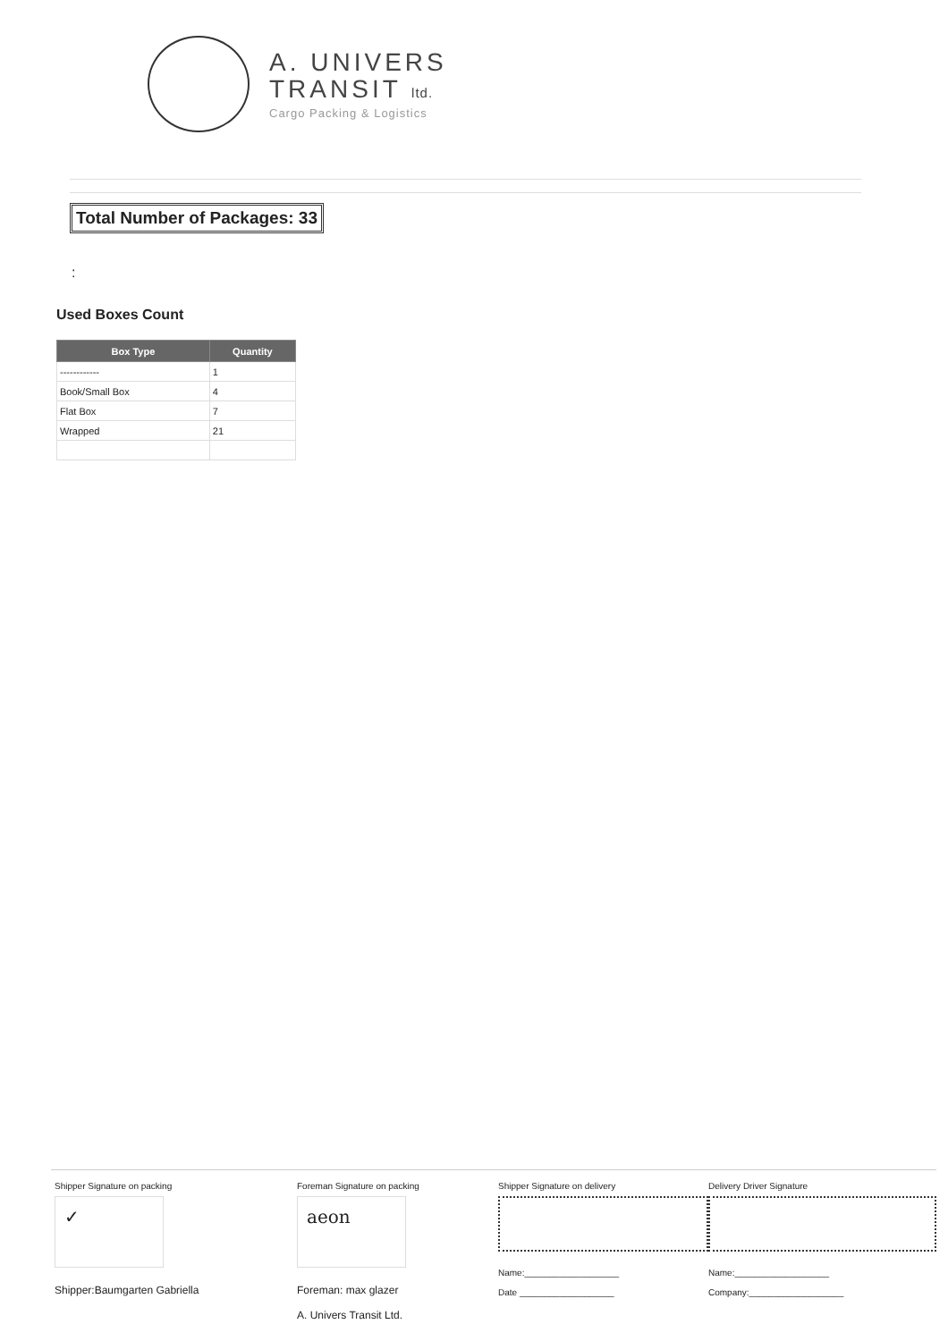A. UNIVERS
TRANSIT ltd.
Cargo Packing & Logistics
Total Number of Packages: 33
:
Used Boxes Count
| Box Type | Quantity |
| --- | --- |
| ------------ | 1 |
| Book/Small Box | 4 |
| Flat Box | 7 |
| Wrapped | 21 |
Shipper Signature on packing
✓
Shipper:Baumgarten Gabriella
Foreman Signature on packing
aeon
Foreman: max glazer
A. Univers Transit Ltd.
Shipper Signature on delivery
Name:___________________
Date ___________________
Delivery Driver Signature
Name:___________________
Company:___________________